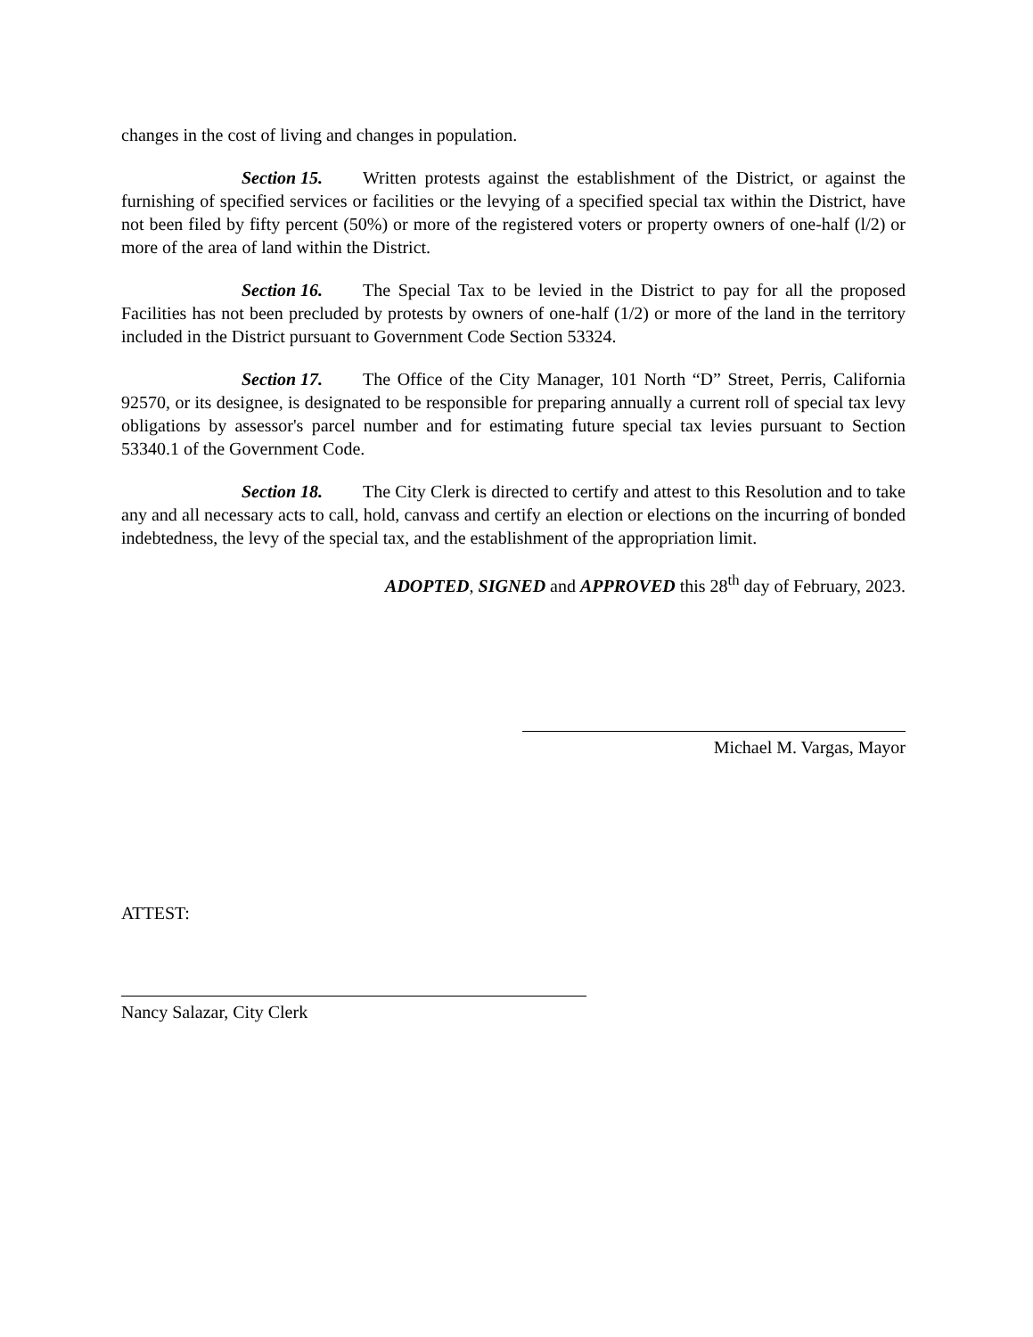changes in the cost of living and changes in population.
Section 15. Written protests against the establishment of the District, or against the furnishing of specified services or facilities or the levying of a specified special tax within the District, have not been filed by fifty percent (50%) or more of the registered voters or property owners of one-half (l/2) or more of the area of land within the District.
Section 16. The Special Tax to be levied in the District to pay for all the proposed Facilities has not been precluded by protests by owners of one-half (1/2) or more of the land in the territory included in the District pursuant to Government Code Section 53324.
Section 17. The Office of the City Manager, 101 North “D” Street, Perris, California 92570, or its designee, is designated to be responsible for preparing annually a current roll of special tax levy obligations by assessor's parcel number and for estimating future special tax levies pursuant to Section 53340.1 of the Government Code.
Section 18. The City Clerk is directed to certify and attest to this Resolution and to take any and all necessary acts to call, hold, canvass and certify an election or elections on the incurring of bonded indebtedness, the levy of the special tax, and the establishment of the appropriation limit.
ADOPTED, SIGNED and APPROVED this 28<sup>th</sup> day of February, 2023.
Michael M. Vargas, Mayor
ATTEST:
Nancy Salazar, City Clerk